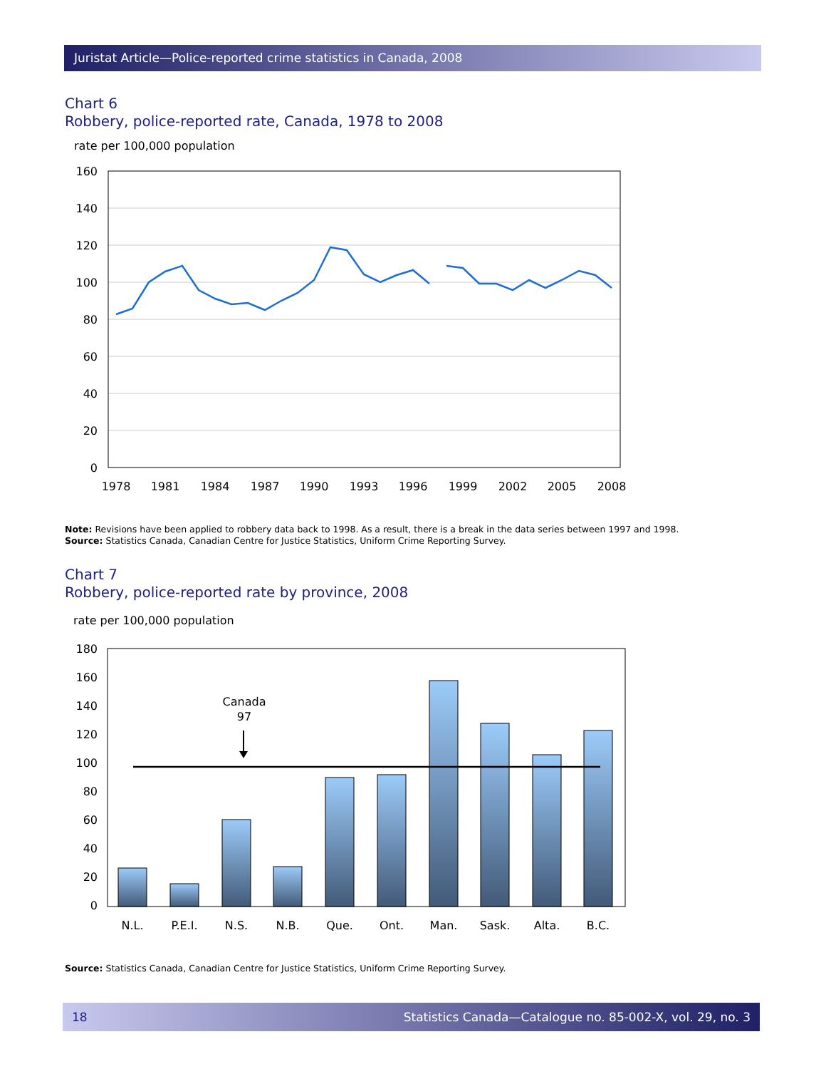Juristat Article—Police-reported crime statistics in Canada, 2008
Chart 6
Robbery, police-reported rate, Canada, 1978 to 2008
rate per 100,000 population
160
140
120
100
80
60
40
20
0
1978
1981
1984
1987
1990
1993
1996
1999
2002
2005
2008
Note: Revisions have been applied to robbery data back to 1998. As a result, there is a break in the data series between 1997 and 1998.
Source: Statistics Canada, Canadian Centre for Justice Statistics, Uniform Crime Reporting Survey.
Chart 7
Robbery, police-reported rate by province, 2008
rate per 100,000 population
180
160
140
120
100
80
60
40
20
0
Canada
97
N.L.
P.E.I.
N.S.
N.B.
Que.
Ont.
Man.
Sask.
Alta.
B.C.
Source: Statistics Canada, Canadian Centre for Justice Statistics, Uniform Crime Reporting Survey.
18 Statistics Canada—Catalogue no. 85-002-X, vol. 29, no. 3